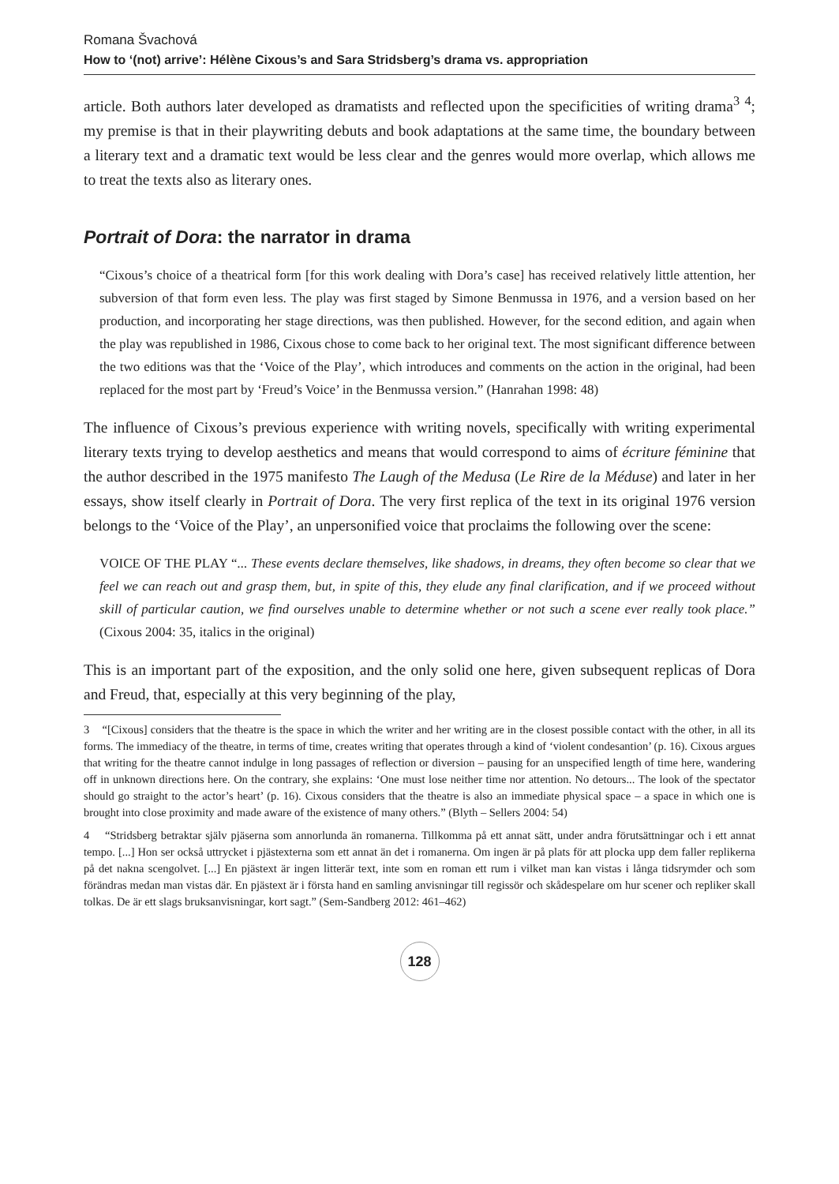Romana Švachová
How to ‘(not) arrive’: Hélène Cixous’s and Sara Stridsberg’s drama vs. appropriation
article. Both authors later developed as dramatists and reflected upon the specificities of writing drama<sup>3</sup> <sup>4</sup>; my premise is that in their playwriting debuts and book adaptations at the same time, the boundary between a literary text and a dramatic text would be less clear and the genres would more overlap, which allows me to treat the texts also as literary ones.
Portrait of Dora: the narrator in drama
“Cixous’s choice of a theatrical form [for this work dealing with Dora’s case] has received relatively little attention, her subversion of that form even less. The play was first staged by Simone Benmussa in 1976, and a version based on her production, and incorporating her stage directions, was then published. However, for the second edition, and again when the play was republished in 1986, Cixous chose to come back to her original text. The most significant difference between the two editions was that the ‘Voice of the Play’, which introduces and comments on the action in the original, had been replaced for the most part by ‘Freud’s Voice’ in the Benmussa version.” (Hanrahan 1998: 48)
The influence of Cixous’s previous experience with writing novels, specifically with writing experimental literary texts trying to develop aesthetics and means that would correspond to aims of écriture féminine that the author described in the 1975 manifesto The Laugh of the Medusa (Le Rire de la Méduse) and later in her essays, show itself clearly in Portrait of Dora. The very first replica of the text in its original 1976 version belongs to the ‘Voice of the Play’, an unpersonified voice that proclaims the following over the scene:
VOICE OF THE PLAY “... These events declare themselves, like shadows, in dreams, they often become so clear that we feel we can reach out and grasp them, but, in spite of this, they elude any final clarification, and if we proceed without skill of particular caution, we find ourselves unable to determine whether or not such a scene ever really took place.” (Cixous 2004: 35, italics in the original)
This is an important part of the exposition, and the only solid one here, given subsequent replicas of Dora and Freud, that, especially at this very beginning of the play,
3 “[Cixous] considers that the theatre is the space in which the writer and her writing are in the closest possible contact with the other, in all its forms. The immediacy of the theatre, in terms of time, creates writing that operates through a kind of ‘violent condesantion’ (p. 16). Cixous argues that writing for the theatre cannot indulge in long passages of reflection or diversion – pausing for an unspecified length of time here, wandering off in unknown directions here. On the contrary, she explains: ‘One must lose neither time nor attention. No detours... The look of the spectator should go straight to the actor’s heart’ (p. 16). Cixous considers that the theatre is also an immediate physical space – a space in which one is brought into close proximity and made aware of the existence of many others.” (Blyth – Sellers 2004: 54)
4 “Stridsberg betraktar själv pjäserna som annorlunda än romanerna. Tillkomma på ett annat sätt, under andra förutsättningar och i ett annat tempo. [...] Hon ser också uttrycket i pjästexterna som ett annat än det i romanerna. Om ingen är på plats för att plocka upp dem faller replikerna på det nakna scengolvet. [...] En pjästext är ingen litterär text, inte som en roman ett rum i vilket man kan vistas i långa tidsrymder och som förändras medan man vistas där. En pjästext är i första hand en samling anvisningar till regissör och skådespelare om hur scener och repliker skall tolkas. De är ett slags bruksanvisningar, kort sagt.” (Sem-Sandberg 2012: 461–462)
128